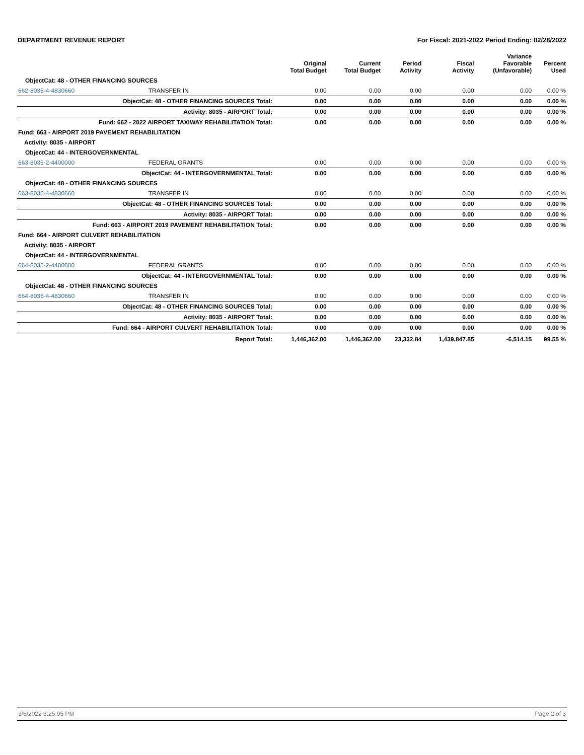DEPARTMENT REVENUE REPORT For Fiscal: 2021-2022 Period Ending: 02/28/2022
| | | Original Total Budget | Current Total Budget | Period Activity | Fiscal Activity | Variance Favorable (Unfavorable) | Percent Used |
| --- | --- | --- | --- | --- | --- | --- | --- |
| ObjectCat: 48 - OTHER FINANCING SOURCES | | | | | | | |
| 662-8035-4-4830660 | TRANSFER IN | 0.00 | 0.00 | 0.00 | 0.00 | 0.00 | 0.00 % |
| ObjectCat: 48 - OTHER FINANCING SOURCES Total: | | 0.00 | 0.00 | 0.00 | 0.00 | 0.00 | 0.00 % |
| Activity: 8035 - AIRPORT Total: | | 0.00 | 0.00 | 0.00 | 0.00 | 0.00 | 0.00 % |
| Fund: 662 - 2022 AIRPORT TAXIWAY REHABILITATION Total: | | 0.00 | 0.00 | 0.00 | 0.00 | 0.00 | 0.00 % |
| Fund: 663 - AIRPORT 2019 PAVEMENT REHABILITATION | | | | | | | |
| Activity: 8035 - AIRPORT | | | | | | | |
| ObjectCat: 44 - INTERGOVERNMENTAL | | | | | | | |
| 663-8035-2-4400000 | FEDERAL GRANTS | 0.00 | 0.00 | 0.00 | 0.00 | 0.00 | 0.00 % |
| ObjectCat: 44 - INTERGOVERNMENTAL Total: | | 0.00 | 0.00 | 0.00 | 0.00 | 0.00 | 0.00 % |
| ObjectCat: 48 - OTHER FINANCING SOURCES | | | | | | | |
| 663-8035-4-4830660 | TRANSFER IN | 0.00 | 0.00 | 0.00 | 0.00 | 0.00 | 0.00 % |
| ObjectCat: 48 - OTHER FINANCING SOURCES Total: | | 0.00 | 0.00 | 0.00 | 0.00 | 0.00 | 0.00 % |
| Activity: 8035 - AIRPORT Total: | | 0.00 | 0.00 | 0.00 | 0.00 | 0.00 | 0.00 % |
| Fund: 663 - AIRPORT 2019 PAVEMENT REHABILITATION Total: | | 0.00 | 0.00 | 0.00 | 0.00 | 0.00 | 0.00 % |
| Fund: 664 - AIRPORT CULVERT REHABILITATION | | | | | | | |
| Activity: 8035 - AIRPORT | | | | | | | |
| ObjectCat: 44 - INTERGOVERNMENTAL | | | | | | | |
| 664-8035-2-4400000 | FEDERAL GRANTS | 0.00 | 0.00 | 0.00 | 0.00 | 0.00 | 0.00 % |
| ObjectCat: 44 - INTERGOVERNMENTAL Total: | | 0.00 | 0.00 | 0.00 | 0.00 | 0.00 | 0.00 % |
| ObjectCat: 48 - OTHER FINANCING SOURCES | | | | | | | |
| 664-8035-4-4830660 | TRANSFER IN | 0.00 | 0.00 | 0.00 | 0.00 | 0.00 | 0.00 % |
| ObjectCat: 48 - OTHER FINANCING SOURCES Total: | | 0.00 | 0.00 | 0.00 | 0.00 | 0.00 | 0.00 % |
| Activity: 8035 - AIRPORT Total: | | 0.00 | 0.00 | 0.00 | 0.00 | 0.00 | 0.00 % |
| Fund: 664 - AIRPORT CULVERT REHABILITATION Total: | | 0.00 | 0.00 | 0.00 | 0.00 | 0.00 | 0.00 % |
| Report Total: | | 1,446,362.00 | 1,446,362.00 | 23,332.84 | 1,439,847.85 | -6,514.15 | 99.55 % |
3/8/2022 3:25:05 PM Page 2 of 3